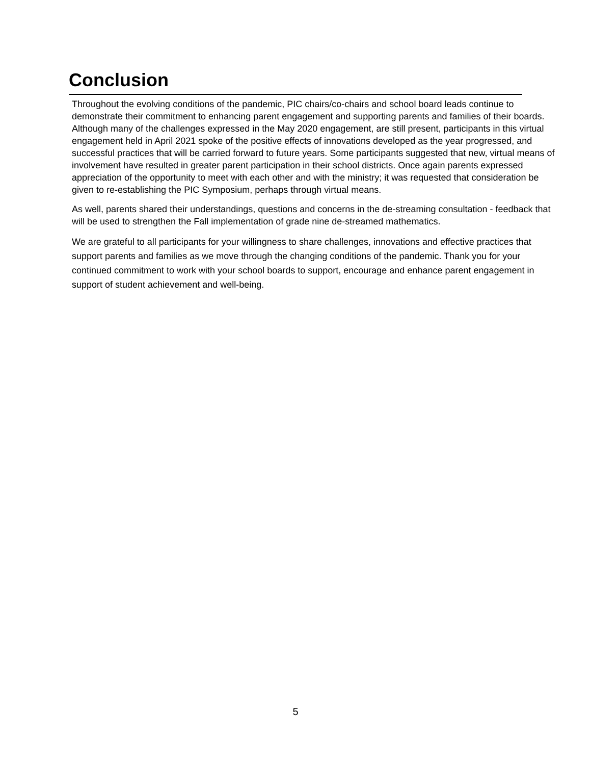Conclusion
Throughout the evolving conditions of the pandemic, PIC chairs/co-chairs and school board leads continue to demonstrate their commitment to enhancing parent engagement and supporting parents and families of their boards. Although many of the challenges expressed in the May 2020 engagement, are still present, participants in this virtual engagement held in April 2021 spoke of the positive effects of innovations developed as the year progressed, and successful practices that will be carried forward to future years. Some participants suggested that new, virtual means of involvement have resulted in greater parent participation in their school districts. Once again parents expressed appreciation of the opportunity to meet with each other and with the ministry; it was requested that consideration be given to re-establishing the PIC Symposium, perhaps through virtual means.
As well, parents shared their understandings, questions and concerns in the de-streaming consultation - feedback that will be used to strengthen the Fall implementation of grade nine de-streamed mathematics.
We are grateful to all participants for your willingness to share challenges, innovations and effective practices that support parents and families as we move through the changing conditions of the pandemic. Thank you for your continued commitment to work with your school boards to support, encourage and enhance parent engagement in support of student achievement and well-being.
5